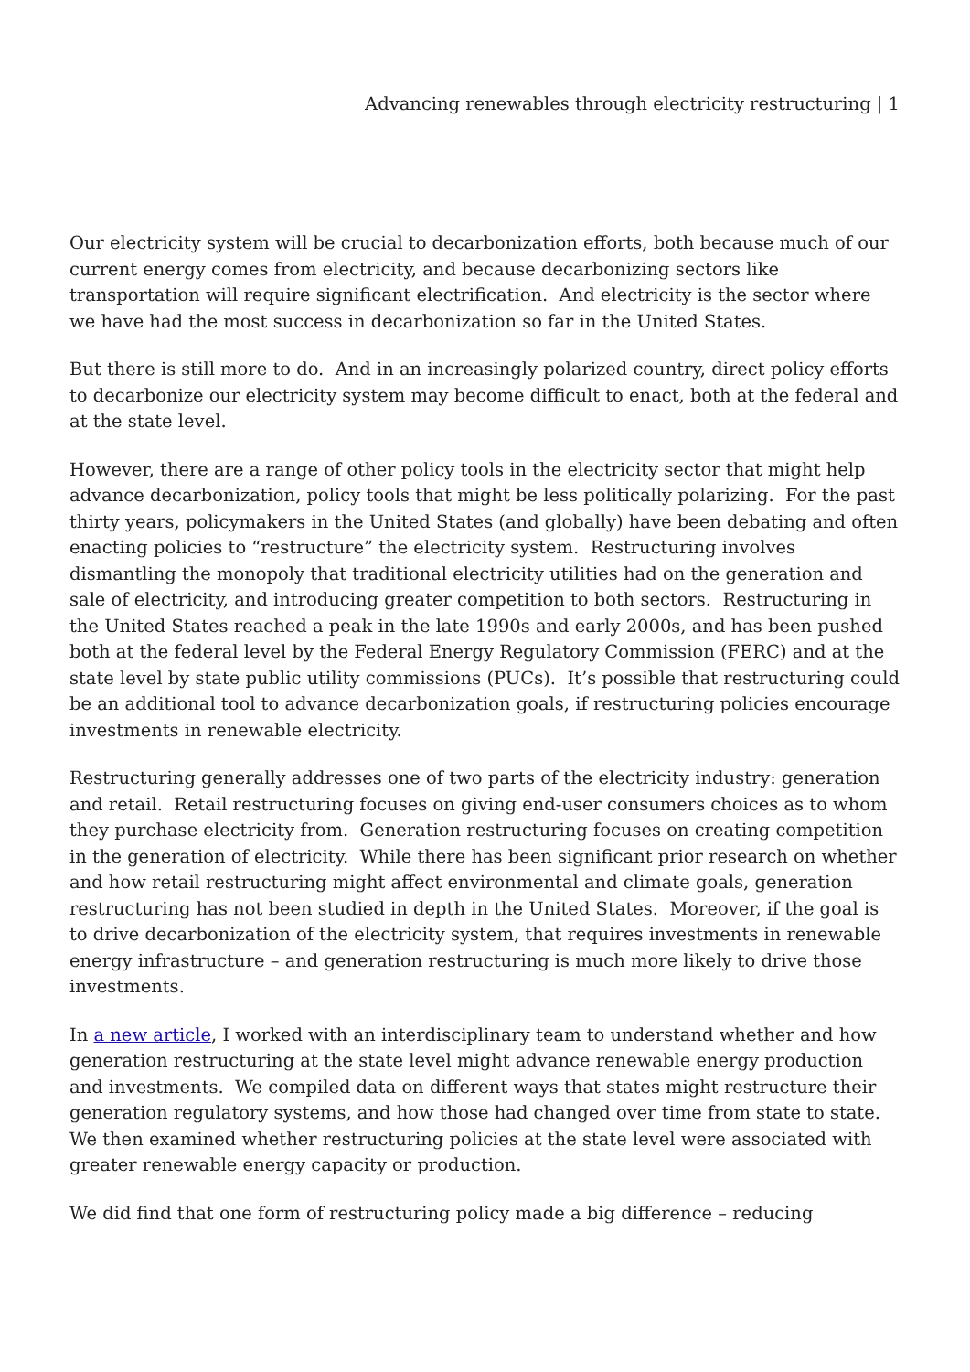Advancing renewables through electricity restructuring | 1
Our electricity system will be crucial to decarbonization efforts, both because much of our current energy comes from electricity, and because decarbonizing sectors like transportation will require significant electrification. And electricity is the sector where we have had the most success in decarbonization so far in the United States.
But there is still more to do. And in an increasingly polarized country, direct policy efforts to decarbonize our electricity system may become difficult to enact, both at the federal and at the state level.
However, there are a range of other policy tools in the electricity sector that might help advance decarbonization, policy tools that might be less politically polarizing. For the past thirty years, policymakers in the United States (and globally) have been debating and often enacting policies to “restructure” the electricity system. Restructuring involves dismantling the monopoly that traditional electricity utilities had on the generation and sale of electricity, and introducing greater competition to both sectors. Restructuring in the United States reached a peak in the late 1990s and early 2000s, and has been pushed both at the federal level by the Federal Energy Regulatory Commission (FERC) and at the state level by state public utility commissions (PUCs). It’s possible that restructuring could be an additional tool to advance decarbonization goals, if restructuring policies encourage investments in renewable electricity.
Restructuring generally addresses one of two parts of the electricity industry: generation and retail. Retail restructuring focuses on giving end-user consumers choices as to whom they purchase electricity from. Generation restructuring focuses on creating competition in the generation of electricity. While there has been significant prior research on whether and how retail restructuring might affect environmental and climate goals, generation restructuring has not been studied in depth in the United States. Moreover, if the goal is to drive decarbonization of the electricity system, that requires investments in renewable energy infrastructure – and generation restructuring is much more likely to drive those investments.
In a new article, I worked with an interdisciplinary team to understand whether and how generation restructuring at the state level might advance renewable energy production and investments. We compiled data on different ways that states might restructure their generation regulatory systems, and how those had changed over time from state to state. We then examined whether restructuring policies at the state level were associated with greater renewable energy capacity or production.
We did find that one form of restructuring policy made a big difference – reducing